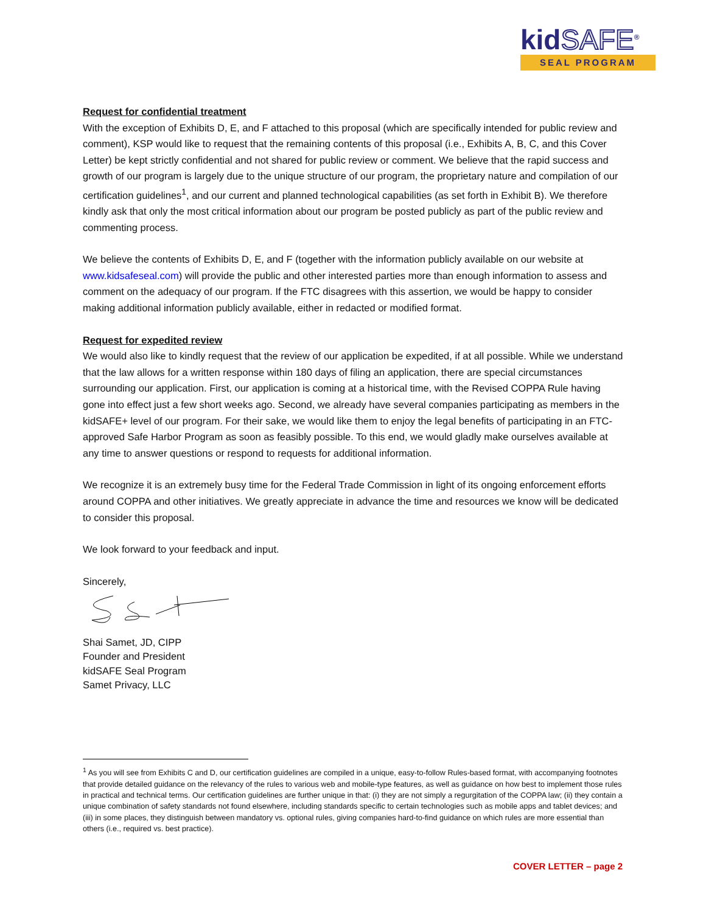kidSAFE<sup>®</sup>
SEAL PROGRAM
Request for confidential treatment
With the exception of Exhibits D, E, and F attached to this proposal (which are specifically intended for public review and comment), KSP would like to request that the remaining contents of this proposal (i.e., Exhibits A, B, C, and this Cover Letter) be kept strictly confidential and not shared for public review or comment. We believe that the rapid success and growth of our program is largely due to the unique structure of our program, the proprietary nature and compilation of our certification guidelines<sup>1</sup>, and our current and planned technological capabilities (as set forth in Exhibit B). We therefore kindly ask that only the most critical information about our program be posted publicly as part of the public review and commenting process.
We believe the contents of Exhibits D, E, and F (together with the information publicly available on our website at www.kidsafeseal.com) will provide the public and other interested parties more than enough information to assess and comment on the adequacy of our program. If the FTC disagrees with this assertion, we would be happy to consider making additional information publicly available, either in redacted or modified format.
Request for expedited review
We would also like to kindly request that the review of our application be expedited, if at all possible. While we understand that the law allows for a written response within 180 days of filing an application, there are special circumstances surrounding our application. First, our application is coming at a historical time, with the Revised COPPA Rule having gone into effect just a few short weeks ago. Second, we already have several companies participating as members in the kidSAFE+ level of our program. For their sake, we would like them to enjoy the legal benefits of participating in an FTC-approved Safe Harbor Program as soon as feasibly possible. To this end, we would gladly make ourselves available at any time to answer questions or respond to requests for additional information.
We recognize it is an extremely busy time for the Federal Trade Commission in light of its ongoing enforcement efforts around COPPA and other initiatives. We greatly appreciate in advance the time and resources we know will be dedicated to consider this proposal.
We look forward to your feedback and input.
Sincerely,
Shai Samet, JD, CIPP
Founder and President
kidSAFE Seal Program
Samet Privacy, LLC
<sup>1</sup> As you will see from Exhibits C and D, our certification guidelines are compiled in a unique, easy-to-follow Rules-based format, with accompanying footnotes that provide detailed guidance on the relevancy of the rules to various web and mobile-type features, as well as guidance on how best to implement those rules in practical and technical terms. Our certification guidelines are further unique in that: (i) they are not simply a regurgitation of the COPPA law; (ii) they contain a unique combination of safety standards not found elsewhere, including standards specific to certain technologies such as mobile apps and tablet devices; and (iii) in some places, they distinguish between mandatory vs. optional rules, giving companies hard-to-find guidance on which rules are more essential than others (i.e., required vs. best practice).
COVER LETTER – page 2